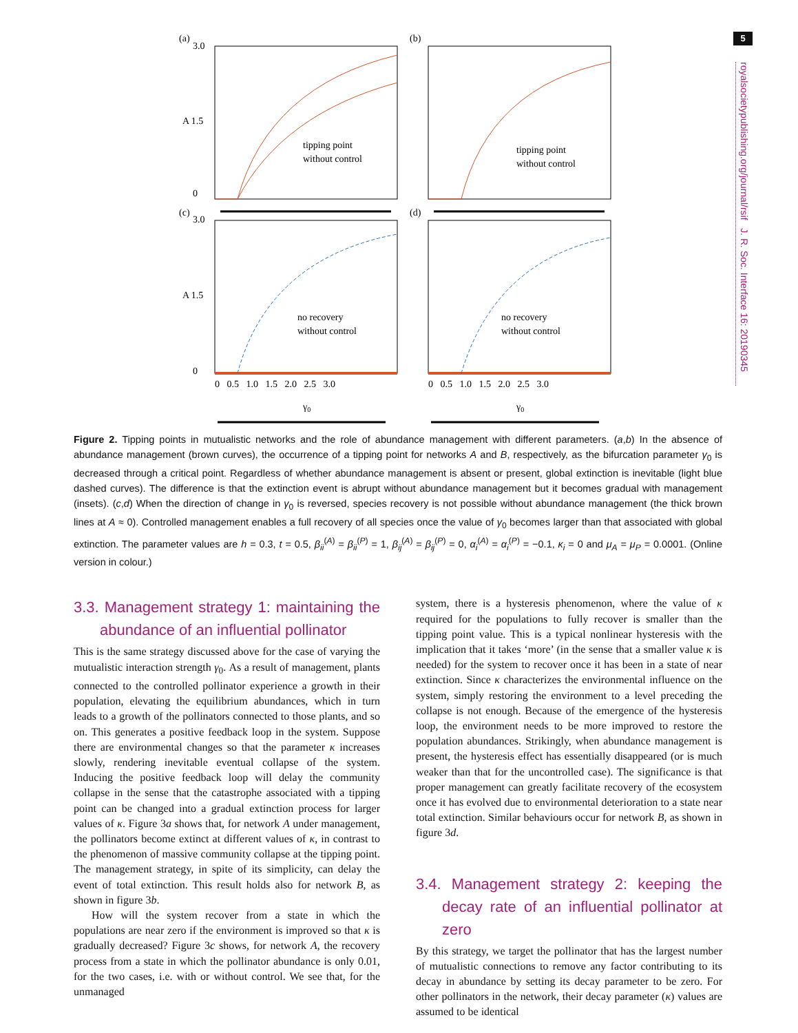5
royalsocietypublishing.org/journal/rsif J. R. Soc. Interface 16: 20190345
(a)
(b)
(c)
(d)
3.0
0
A 1.5
3.0
0
A 1.5
tipping point
without control
tipping point
without control
no recovery
without control
no recovery
without control
0 0.5 1.0 1.5 2.0 2.5 3.0
0 0.5 1.0 1.5 2.0 2.5 3.0
γ0
γ0
Figure 2. Tipping points in mutualistic networks and the role of abundance management with different parameters. (a,b) In the absence of abundance management (brown curves), the occurrence of a tipping point for networks A and B, respectively, as the bifurcation parameter γ<sub>0</sub> is decreased through a critical point. Regardless of whether abundance management is absent or present, global extinction is inevitable (light blue dashed curves). The difference is that the extinction event is abrupt without abundance management but it becomes gradual with management (insets). (c,d) When the direction of change in γ<sub>0</sub> is reversed, species recovery is not possible without abundance management (the thick brown lines at A ≈ 0). Controlled management enables a full recovery of all species once the value of γ<sub>0</sub> becomes larger than that associated with global extinction. The parameter values are h = 0.3, t = 0.5, β<sub>ii</sub><sup>(A)</sup> = β<sub>ii</sub><sup>(P)</sup> = 1, β<sub>ij</sub><sup>(A)</sup> = β<sub>ij</sub><sup>(P)</sup> = 0, α<sub>i</sub><sup>(A)</sup> = α<sub>i</sub><sup>(P)</sup> = −0.1, κ<sub>i</sub> = 0 and μ<sub>A</sub> = μ<sub>P</sub> = 0.0001. (Online version in colour.)
3.3. Management strategy 1: maintaining the abundance of an influential pollinator
This is the same strategy discussed above for the case of varying the mutualistic interaction strength γ<sub>0</sub>. As a result of management, plants connected to the controlled pollinator experience a growth in their population, elevating the equilibrium abundances, which in turn leads to a growth of the pollinators connected to those plants, and so on. This generates a positive feedback loop in the system. Suppose there are environmental changes so that the parameter κ increases slowly, rendering inevitable eventual collapse of the system. Inducing the positive feedback loop will delay the community collapse in the sense that the catastrophe associated with a tipping point can be changed into a gradual extinction process for larger values of κ. Figure 3a shows that, for network A under management, the pollinators become extinct at different values of κ, in contrast to the phenomenon of massive community collapse at the tipping point. The management strategy, in spite of its simplicity, can delay the event of total extinction. This result holds also for network B, as shown in figure 3b.
How will the system recover from a state in which the populations are near zero if the environment is improved so that κ is gradually decreased? Figure 3c shows, for network A, the recovery process from a state in which the pollinator abundance is only 0.01, for the two cases, i.e. with or without control. We see that, for the unmanaged
system, there is a hysteresis phenomenon, where the value of κ required for the populations to fully recover is smaller than the tipping point value. This is a typical nonlinear hysteresis with the implication that it takes ‘more’ (in the sense that a smaller value κ is needed) for the system to recover once it has been in a state of near extinction. Since κ characterizes the environmental influence on the system, simply restoring the environment to a level preceding the collapse is not enough. Because of the emergence of the hysteresis loop, the environment needs to be more improved to restore the population abundances. Strikingly, when abundance management is present, the hysteresis effect has essentially disappeared (or is much weaker than that for the uncontrolled case). The significance is that proper management can greatly facilitate recovery of the ecosystem once it has evolved due to environmental deterioration to a state near total extinction. Similar behaviours occur for network B, as shown in figure 3d.
3.4. Management strategy 2: keeping the decay rate of an influential pollinator at zero
By this strategy, we target the pollinator that has the largest number of mutualistic connections to remove any factor contributing to its decay in abundance by setting its decay parameter to be zero. For other pollinators in the network, their decay parameter (κ) values are assumed to be identical